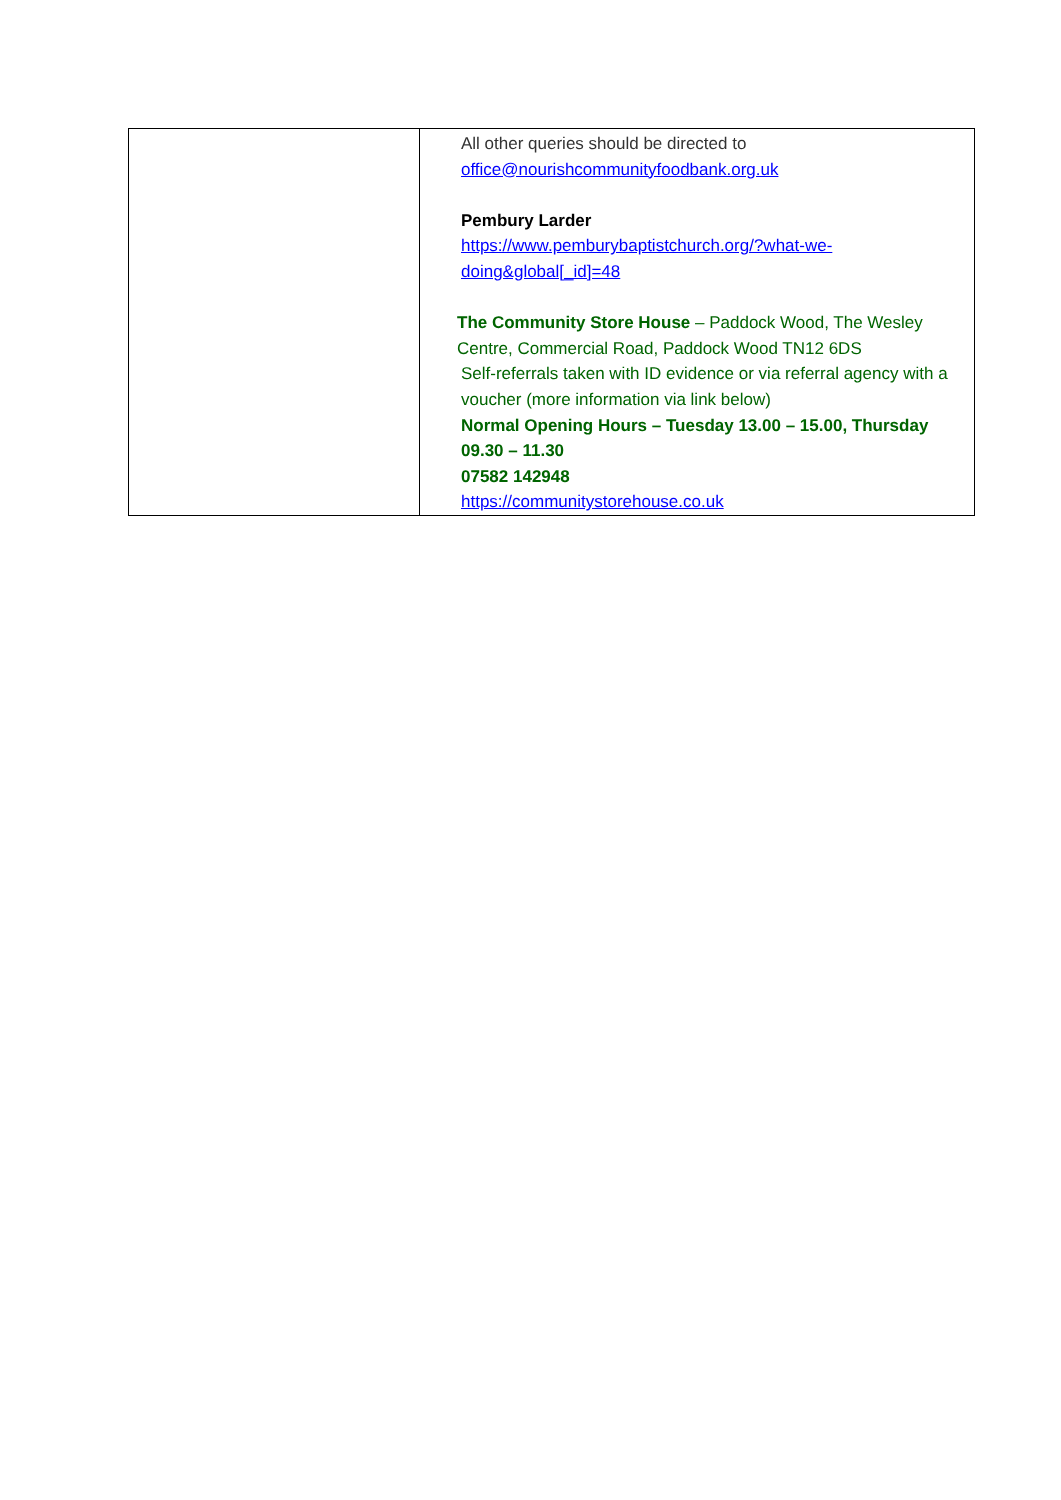| | All other queries should be directed to office@nourishcommunityfoodbank.org.uk Pembury Larder https://www.pemburybaptistchurch.org/?what-we-doing&global[_id]=48 The Community Store House – Paddock Wood, The Wesley Centre, Commercial Road, Paddock Wood TN12 6DS Self-referrals taken with ID evidence or via referral agency with a voucher (more information via link below) Normal Opening Hours – Tuesday 13.00 – 15.00, Thursday 09.30 – 11.30 07582 142948 https://communitystorehouse.co.uk |